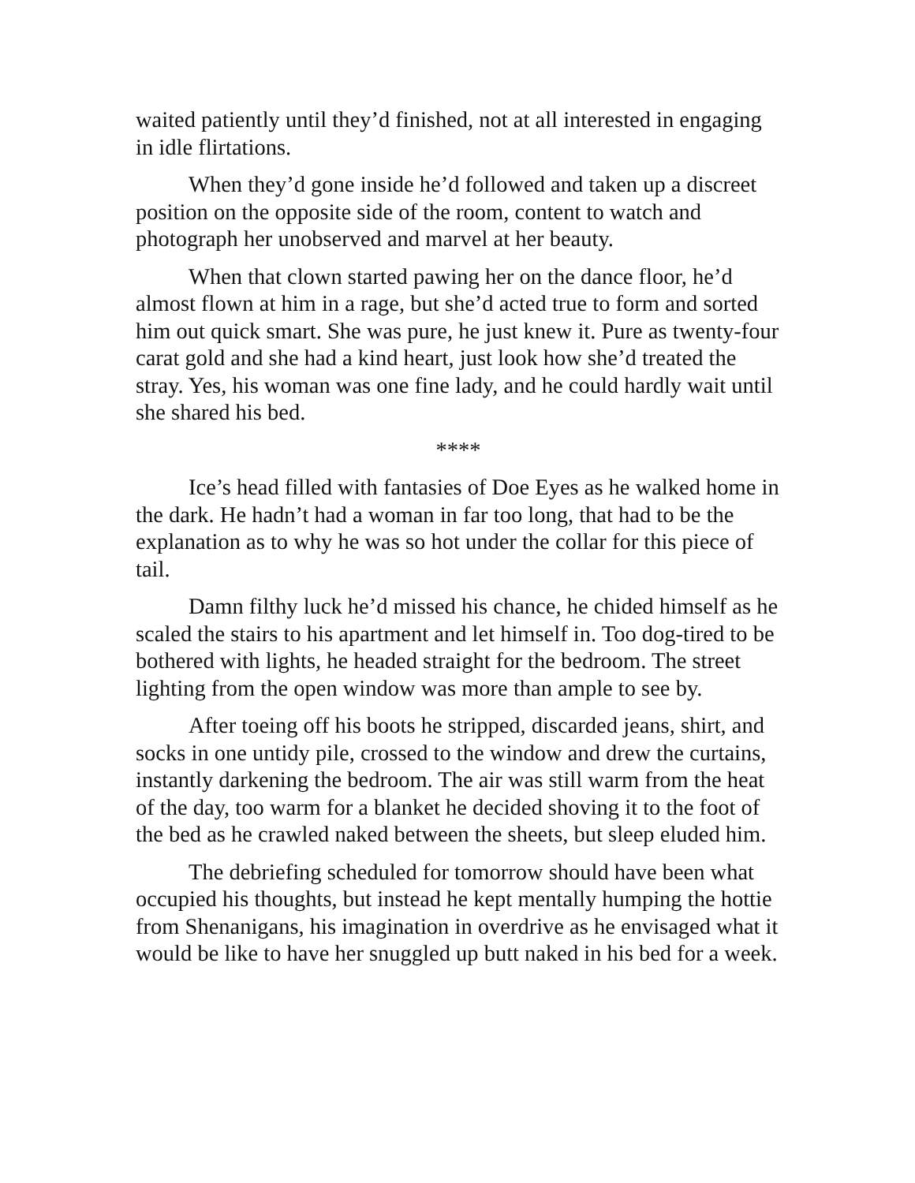waited patiently until they’d finished, not at all interested in engaging in idle flirtations.
When they’d gone inside he’d followed and taken up a discreet position on the opposite side of the room, content to watch and photograph her unobserved and marvel at her beauty.
When that clown started pawing her on the dance floor, he’d almost flown at him in a rage, but she’d acted true to form and sorted him out quick smart. She was pure, he just knew it. Pure as twenty-four carat gold and she had a kind heart, just look how she’d treated the stray. Yes, his woman was one fine lady, and he could hardly wait until she shared his bed.
****
Ice’s head filled with fantasies of Doe Eyes as he walked home in the dark. He hadn’t had a woman in far too long, that had to be the explanation as to why he was so hot under the collar for this piece of tail.
Damn filthy luck he’d missed his chance, he chided himself as he scaled the stairs to his apartment and let himself in. Too dog-tired to be bothered with lights, he headed straight for the bedroom. The street lighting from the open window was more than ample to see by.
After toeing off his boots he stripped, discarded jeans, shirt, and socks in one untidy pile, crossed to the window and drew the curtains, instantly darkening the bedroom. The air was still warm from the heat of the day, too warm for a blanket he decided shoving it to the foot of the bed as he crawled naked between the sheets, but sleep eluded him.
The debriefing scheduled for tomorrow should have been what occupied his thoughts, but instead he kept mentally humping the hottie from Shenanigans, his imagination in overdrive as he envisaged what it would be like to have her snuggled up butt naked in his bed for a week.